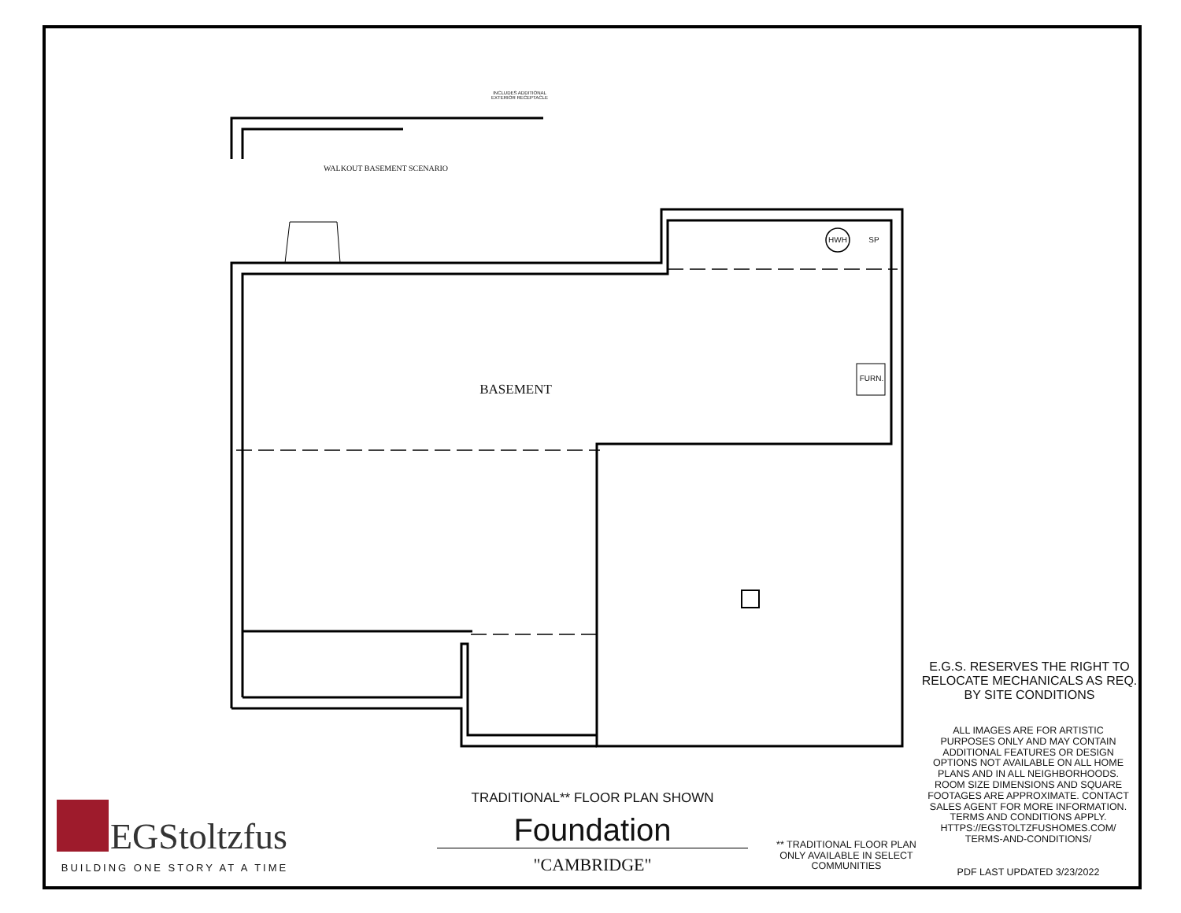INCLUDES ADDITIONAL
EXTERIOR RECEPTACLE
WALKOUT BASEMENT SCENARIO
BASEMENT
HWH SP
FURN.
E.G.S. RESERVES THE RIGHT TO RELOCATE MECHANICALS AS REQ. BY SITE CONDITIONS
ALL IMAGES ARE FOR ARTISTIC PURPOSES ONLY AND MAY CONTAIN ADDITIONAL FEATURES OR DESIGN OPTIONS NOT AVAILABLE ON ALL HOME PLANS AND IN ALL NEIGHBORHOODS. ROOM SIZE DIMENSIONS AND SQUARE FOOTAGES ARE APPROXIMATE. CONTACT SALES AGENT FOR MORE INFORMATION. TERMS AND CONDITIONS APPLY. HTTPS://EGSTOLTZFUSHOMES.COM/ TERMS-AND-CONDITIONS/
PDF LAST UPDATED 3/23/2022
** TRADITIONAL FLOOR PLAN ONLY AVAILABLE IN SELECT COMMUNITIES
TRADITIONAL** FLOOR PLAN SHOWN
Foundation
"CAMBRIDGE"
EGStoltzfus
BUILDING ONE STORY AT A TIME